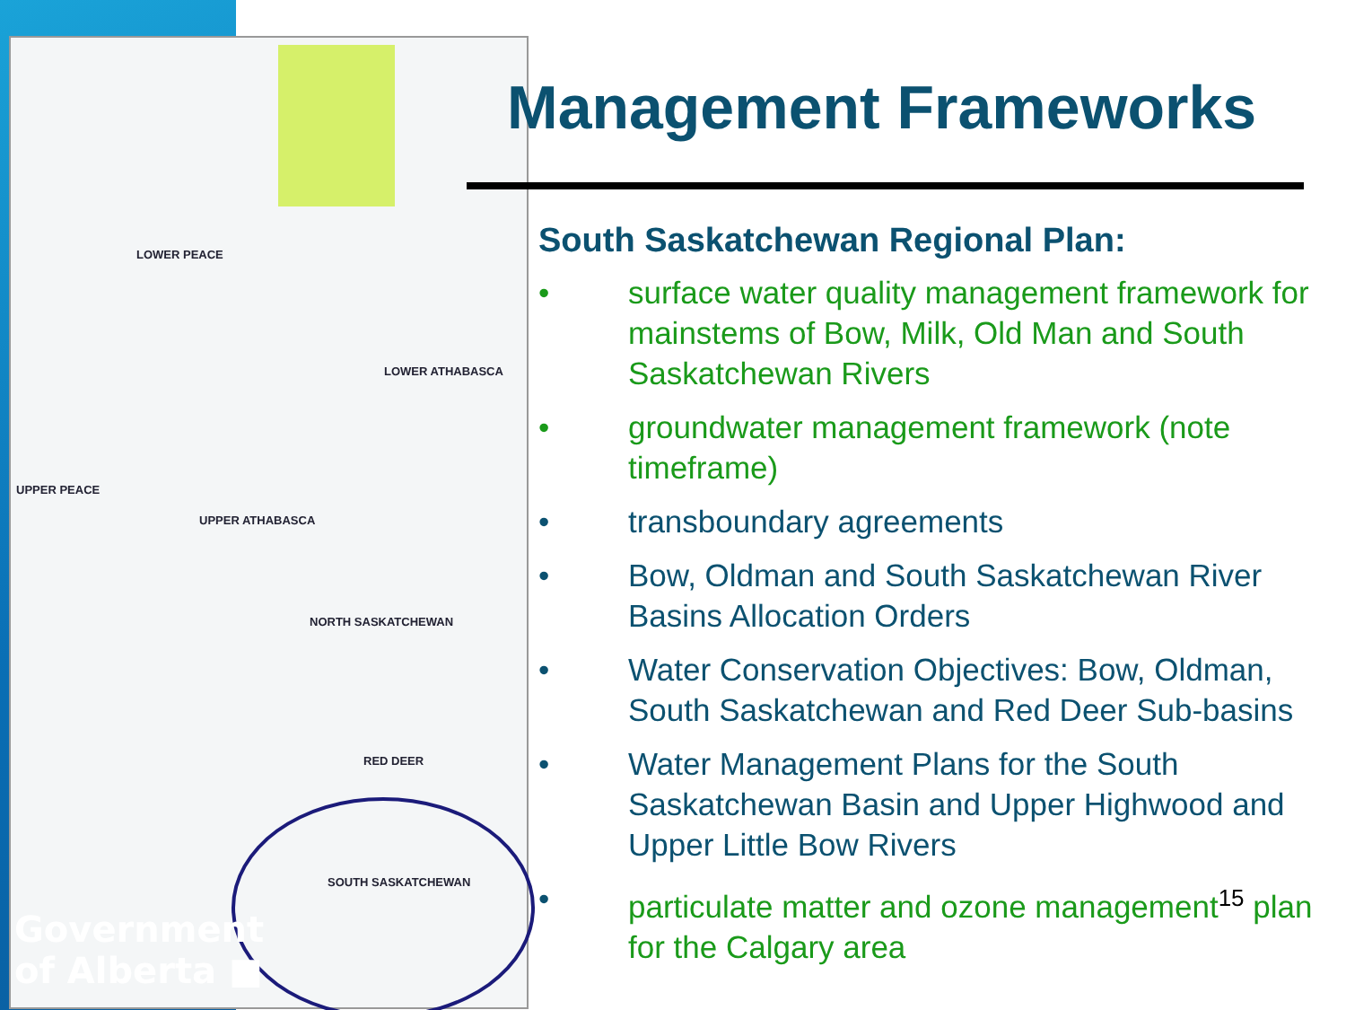LOWER PEACE
LOWER ATHABASCA
UPPER PEACE
UPPER ATHABASCA
NORTH SASKATCHEWAN
RED DEER
SOUTH SASKATCHEWAN
Government
of Alberta ■
Management Frameworks
South Saskatchewan Regional Plan:
• surface water quality management framework for mainstems of Bow, Milk, Old Man and South Saskatchewan Rivers
• groundwater management framework (note timeframe)
• transboundary agreements
• Bow, Oldman and South Saskatchewan River Basins Allocation Orders
• Water Conservation Objectives: Bow, Oldman, South Saskatchewan and Red Deer Sub-basins
• Water Management Plans for the South Saskatchewan Basin and Upper Highwood and Upper Little Bow Rivers
• particulate matter and ozone management<sup>15</sup> plan for the Calgary area